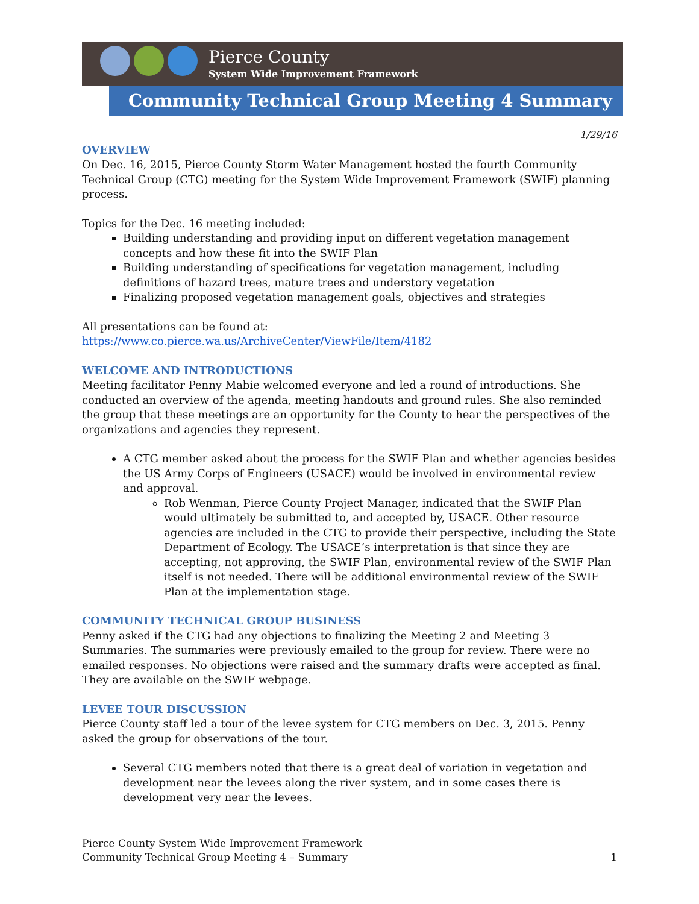Pierce County
System Wide Improvement Framework
Community Technical Group Meeting 4 Summary
1/29/16
OVERVIEW
On Dec. 16, 2015, Pierce County Storm Water Management hosted the fourth Community Technical Group (CTG) meeting for the System Wide Improvement Framework (SWIF) planning process.
Topics for the Dec. 16 meeting included:
Building understanding and providing input on different vegetation management concepts and how these fit into the SWIF Plan
Building understanding of specifications for vegetation management, including definitions of hazard trees, mature trees and understory vegetation
Finalizing proposed vegetation management goals, objectives and strategies
All presentations can be found at:
https://www.co.pierce.wa.us/ArchiveCenter/ViewFile/Item/4182
WELCOME AND INTRODUCTIONS
Meeting facilitator Penny Mabie welcomed everyone and led a round of introductions. She conducted an overview of the agenda, meeting handouts and ground rules. She also reminded the group that these meetings are an opportunity for the County to hear the perspectives of the organizations and agencies they represent.
A CTG member asked about the process for the SWIF Plan and whether agencies besides the US Army Corps of Engineers (USACE) would be involved in environmental review and approval.
Rob Wenman, Pierce County Project Manager, indicated that the SWIF Plan would ultimately be submitted to, and accepted by, USACE. Other resource agencies are included in the CTG to provide their perspective, including the State Department of Ecology. The USACE’s interpretation is that since they are accepting, not approving, the SWIF Plan, environmental review of the SWIF Plan itself is not needed. There will be additional environmental review of the SWIF Plan at the implementation stage.
COMMUNITY TECHNICAL GROUP BUSINESS
Penny asked if the CTG had any objections to finalizing the Meeting 2 and Meeting 3 Summaries. The summaries were previously emailed to the group for review. There were no emailed responses. No objections were raised and the summary drafts were accepted as final. They are available on the SWIF webpage.
LEVEE TOUR DISCUSSION
Pierce County staff led a tour of the levee system for CTG members on Dec. 3, 2015. Penny asked the group for observations of the tour.
Several CTG members noted that there is a great deal of variation in vegetation and development near the levees along the river system, and in some cases there is development very near the levees.
Pierce County System Wide Improvement Framework
Community Technical Group Meeting 4 – Summary
1